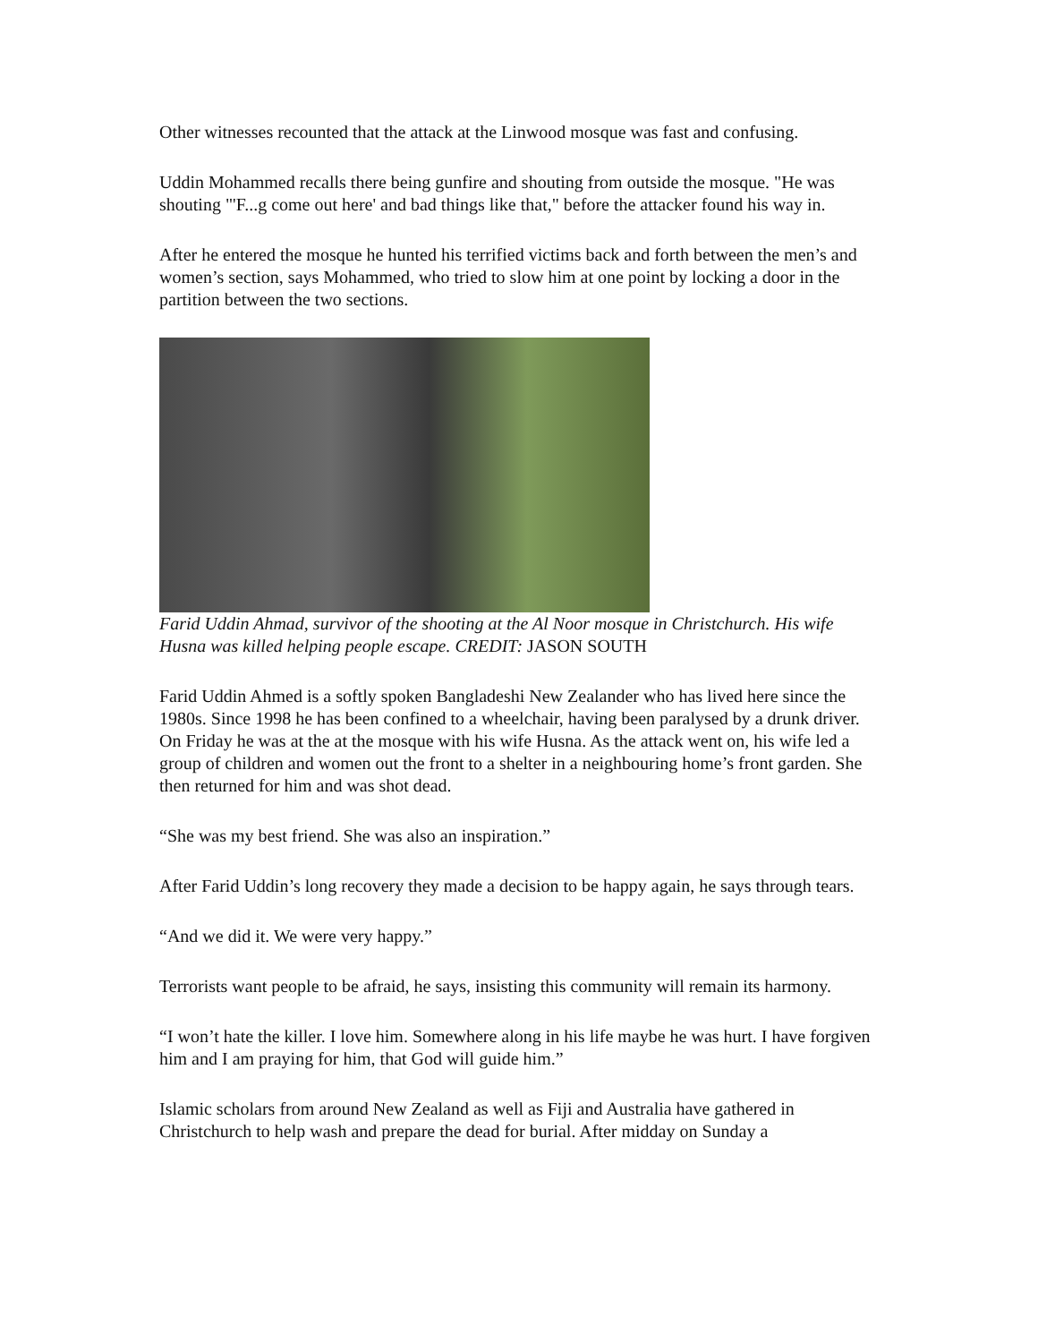Other witnesses recounted that the attack at the Linwood mosque was fast and confusing.
Uddin Mohammed recalls there being gunfire and shouting from outside the mosque. "He was shouting "'F...g come out here' and bad things like that," before the attacker found his way in.
After he entered the mosque he hunted his terrified victims back and forth between the men’s and women’s section, says Mohammed, who tried to slow him at one point by locking a door in the partition between the two sections.
Farid Uddin Ahmad, survivor of the shooting at the Al Noor mosque in Christchurch. His wife Husna was killed helping people escape. CREDIT: JASON SOUTH
Farid Uddin Ahmed is a softly spoken Bangladeshi New Zealander who has lived here since the 1980s. Since 1998 he has been confined to a wheelchair, having been paralysed by a drunk driver.
On Friday he was at the at the mosque with his wife Husna. As the attack went on, his wife led a group of children and women out the front to a shelter in a neighbouring home’s front garden. She then returned for him and was shot dead.
“She was my best friend. She was also an inspiration.”
After Farid Uddin’s long recovery they made a decision to be happy again, he says through tears.
“And we did it. We were very happy.”
Terrorists want people to be afraid, he says, insisting this community will remain its harmony.
“I won’t hate the killer. I love him. Somewhere along in his life maybe he was hurt. I have forgiven him and I am praying for him, that God will guide him.”
Islamic scholars from around New Zealand as well as Fiji and Australia have gathered in Christchurch to help wash and prepare the dead for burial. After midday on Sunday a